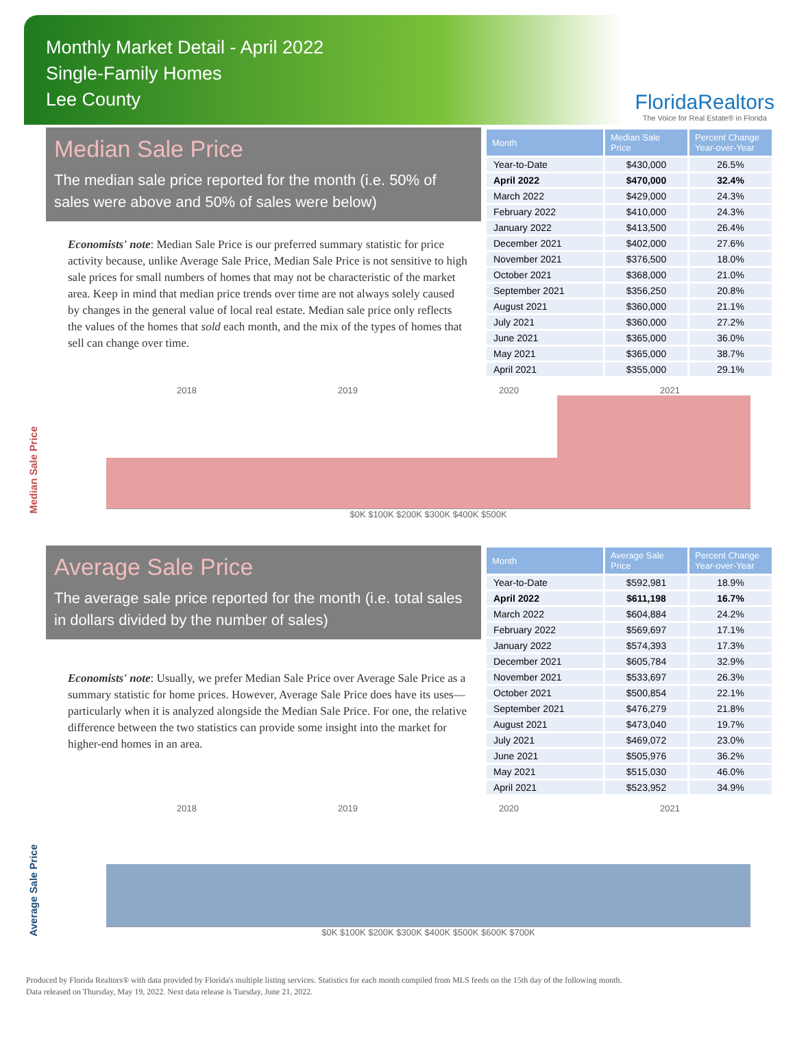Monthly Market Detail - April 2022
Single-Family Homes
Lee County
FloridaRealtors
The Voice for Real Estate® in Florida
Median Sale Price
The median sale price reported for the month (i.e. 50% of sales were above and 50% of sales were below)
Economists' note: Median Sale Price is our preferred summary statistic for price activity because, unlike Average Sale Price, Median Sale Price is not sensitive to high sale prices for small numbers of homes that may not be characteristic of the market area. Keep in mind that median price trends over time are not always solely caused by changes in the general value of local real estate. Median sale price only reflects the values of the homes that sold each month, and the mix of the types of homes that sell can change over time.
| Month | Median Sale Price | Percent Change Year-over-Year |
| --- | --- | --- |
| Year-to-Date | $430,000 | 26.5% |
| April 2022 | $470,000 | 32.4% |
| March 2022 | $429,000 | 24.3% |
| February 2022 | $410,000 | 24.3% |
| January 2022 | $413,500 | 26.4% |
| December 2021 | $402,000 | 27.6% |
| November 2021 | $376,500 | 18.0% |
| October 2021 | $368,000 | 21.0% |
| September 2021 | $356,250 | 20.8% |
| August 2021 | $360,000 | 21.1% |
| July 2021 | $360,000 | 27.2% |
| June 2021 | $365,000 | 36.0% |
| May 2021 | $365,000 | 38.7% |
| April 2021 | $355,000 | 29.1% |
Median Sale Price
2018 2019 2020 2021
$0K $100K $200K $300K $400K $500K
Average Sale Price
The average sale price reported for the month (i.e. total sales in dollars divided by the number of sales)
Economists' note: Usually, we prefer Median Sale Price over Average Sale Price as a summary statistic for home prices. However, Average Sale Price does have its uses—particularly when it is analyzed alongside the Median Sale Price. For one, the relative difference between the two statistics can provide some insight into the market for higher-end homes in an area.
| Month | Average Sale Price | Percent Change Year-over-Year |
| --- | --- | --- |
| Year-to-Date | $592,981 | 18.9% |
| April 2022 | $611,198 | 16.7% |
| March 2022 | $604,884 | 24.2% |
| February 2022 | $569,697 | 17.1% |
| January 2022 | $574,393 | 17.3% |
| December 2021 | $605,784 | 32.9% |
| November 2021 | $533,697 | 26.3% |
| October 2021 | $500,854 | 22.1% |
| September 2021 | $476,279 | 21.8% |
| August 2021 | $473,040 | 19.7% |
| July 2021 | $469,072 | 23.0% |
| June 2021 | $505,976 | 36.2% |
| May 2021 | $515,030 | 46.0% |
| April 2021 | $523,952 | 34.9% |
Average Sale Price
2018 2019 2020 2021
$0K $100K $200K $300K $400K $500K $600K $700K
Produced by Florida Realtors® with data provided by Florida's multiple listing services. Statistics for each month compiled from MLS feeds on the 15th day of the following month.
Data released on Thursday, May 19, 2022. Next data release is Tuesday, June 21, 2022.